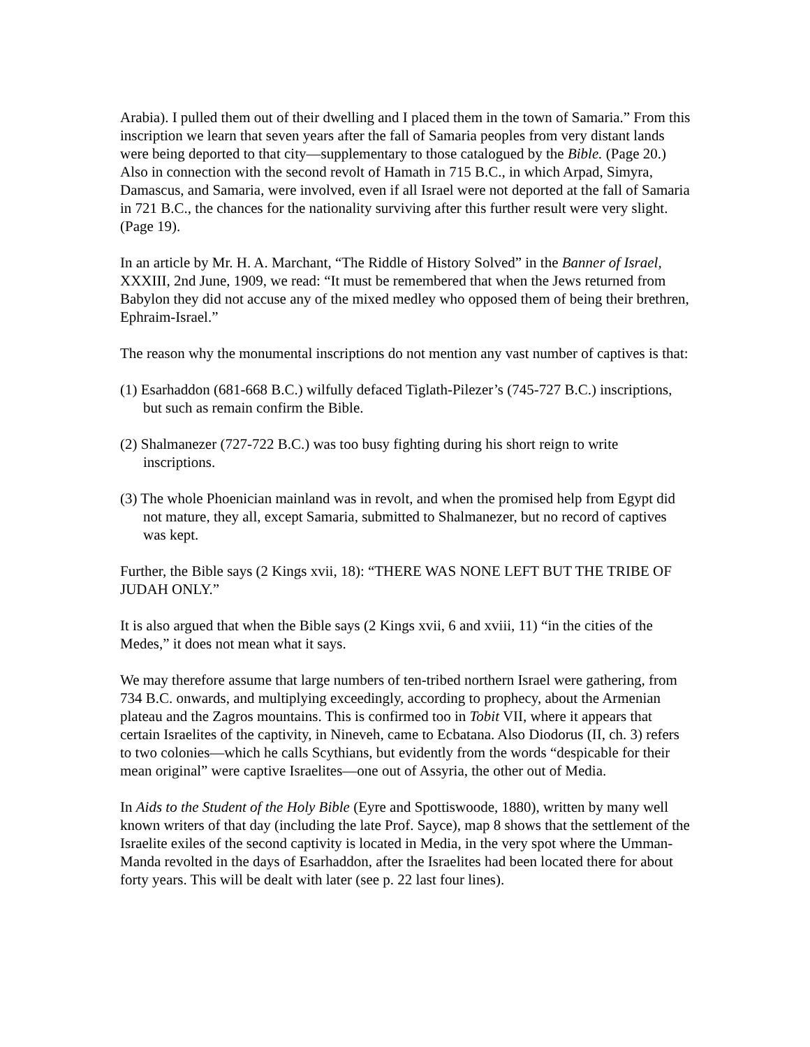Arabia). I pulled them out of their dwelling and I placed them in the town of Samaria.” From this inscription we learn that seven years after the fall of Samaria peoples from very distant lands were being deported to that city—supplementary to those catalogued by the Bible. (Page 20.) Also in connection with the second revolt of Hamath in 715 B.C., in which Arpad, Simyra, Damascus, and Samaria, were involved, even if all Israel were not deported at the fall of Samaria in 721 B.C., the chances for the nationality surviving after this further result were very slight. (Page 19).
In an article by Mr. H. A. Marchant, “The Riddle of History Solved” in the Banner of Israel, XXXIII, 2nd June, 1909, we read: “It must be remembered that when the Jews returned from Babylon they did not accuse any of the mixed medley who opposed them of being their brethren, Ephraim-Israel.”
The reason why the monumental inscriptions do not mention any vast number of captives is that:
(1) Esarhaddon (681-668 B.C.) wilfully defaced Tiglath-Pilezer’s (745-727 B.C.) inscriptions, but such as remain confirm the Bible.
(2) Shalmanezer (727-722 B.C.) was too busy fighting during his short reign to write inscriptions.
(3) The whole Phoenician mainland was in revolt, and when the promised help from Egypt did not mature, they all, except Samaria, submitted to Shalmanezer, but no record of captives was kept.
Further, the Bible says (2 Kings xvii, 18): “THERE WAS NONE LEFT BUT THE TRIBE OF JUDAH ONLY.”
It is also argued that when the Bible says (2 Kings xvii, 6 and xviii, 11) “in the cities of the Medes,” it does not mean what it says.
We may therefore assume that large numbers of ten-tribed northern Israel were gathering, from 734 B.C. onwards, and multiplying exceedingly, according to prophecy, about the Armenian plateau and the Zagros mountains. This is confirmed too in Tobit VII, where it appears that certain Israelites of the captivity, in Nineveh, came to Ecbatana. Also Diodorus (II, ch. 3) refers to two colonies—which he calls Scythians, but evidently from the words “despicable for their mean original” were captive Israelites—one out of Assyria, the other out of Media.
In Aids to the Student of the Holy Bible (Eyre and Spottiswoode, 1880), written by many well known writers of that day (including the late Prof. Sayce), map 8 shows that the settlement of the Israelite exiles of the second captivity is located in Media, in the very spot where the Umman-Manda revolted in the days of Esarhaddon, after the Israelites had been located there for about forty years. This will be dealt with later (see p. 22 last four lines).